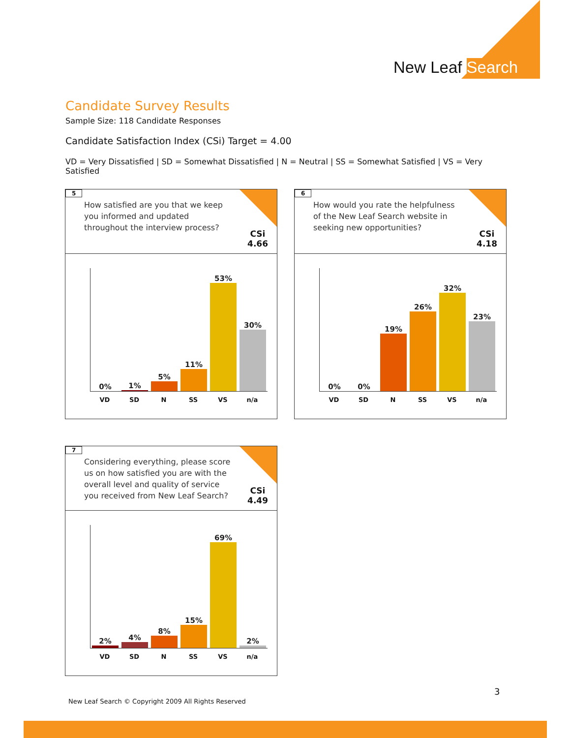New Leaf Search
Candidate Survey Results
Sample Size: 118 Candidate Responses
Candidate Satisfaction Index (CSi) Target = 4.00
VD = Very Dissatisfied | SD = Somewhat Dissatisfied | N = Neutral | SS = Somewhat Satisfied | VS = Very Satisfied
5
How satisfied are you that we keep you informed and updated throughout the interview process?
CSi
4.66
0%
1%
5%
11%
53%
30%
VD SD N SS VS n/a
6
How would you rate the helpfulness of the New Leaf Search website in seeking new opportunities?
CSi
4.18
0%
0%
19%
26%
32%
23%
VD SD N SS VS n/a
7
Considering everything, please score us on how satisfied you are with the overall level and quality of service you received from New Leaf Search?
CSi
4.49
2%
4%
8%
15%
69%
2%
VD SD N SS VS n/a
3
New Leaf Search © Copyright 2009 All Rights Reserved